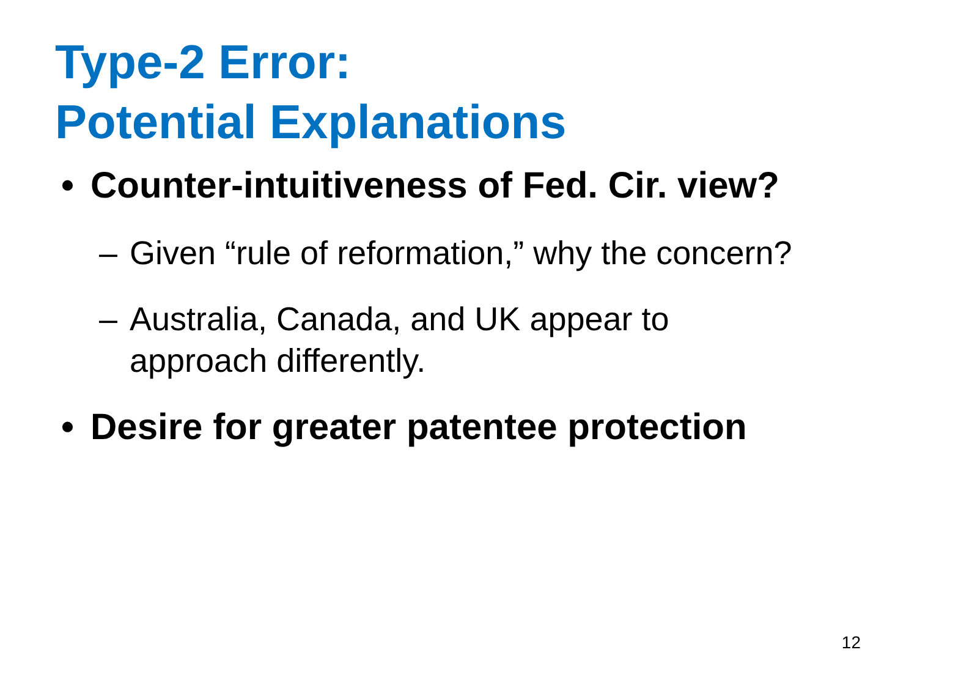Type-2 Error:
Potential Explanations
• Counter-intuitiveness of Fed. Cir. view?
– Given “rule of reformation,” why the concern?
– Australia, Canada, and UK appear to
approach differently.
• Desire for greater patentee protection
12